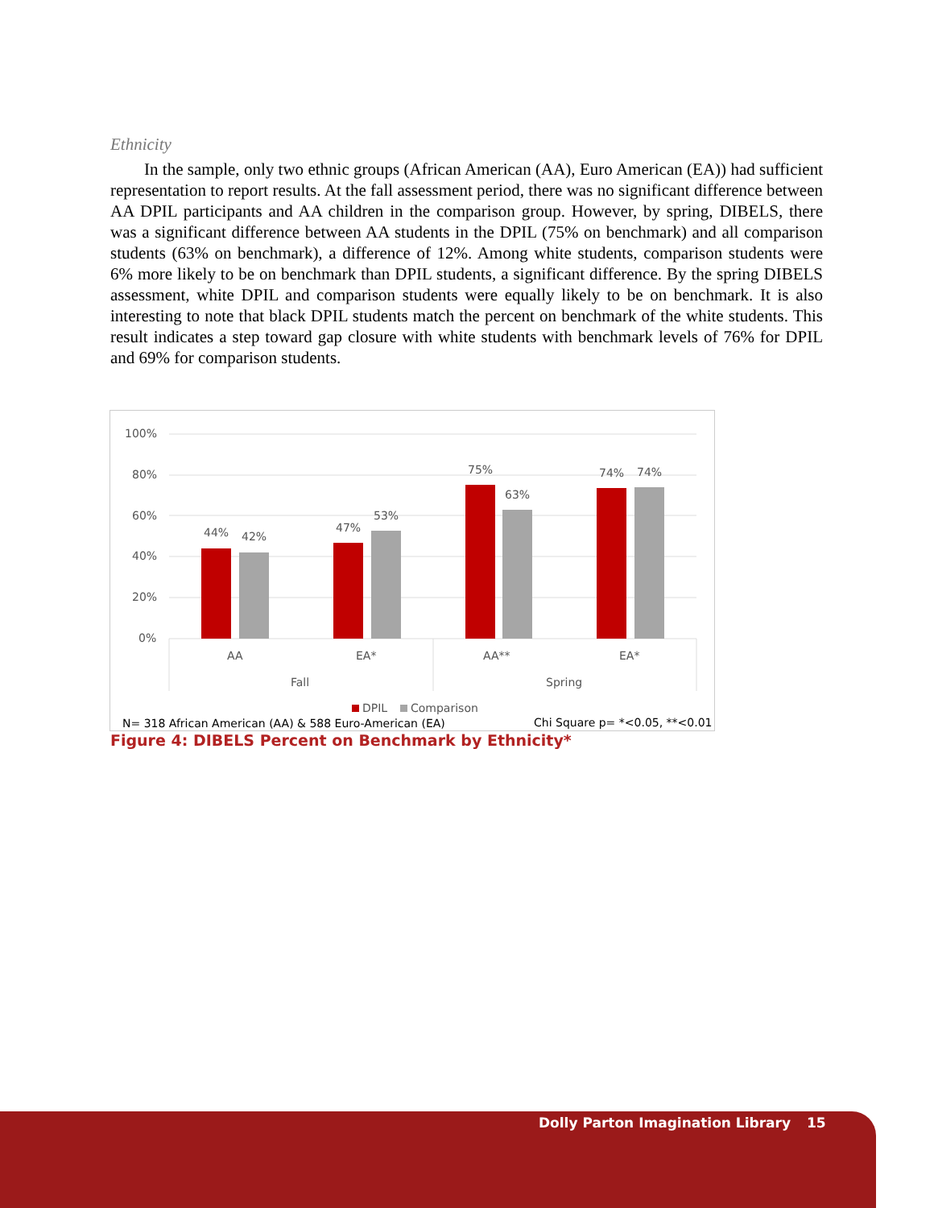Ethnicity
In the sample, only two ethnic groups (African American (AA), Euro American (EA)) had sufficient representation to report results. At the fall assessment period, there was no significant difference between AA DPIL participants and AA children in the comparison group. However, by spring, DIBELS, there was a significant difference between AA students in the DPIL (75% on benchmark) and all comparison students (63% on benchmark), a difference of 12%. Among white students, comparison students were 6% more likely to be on benchmark than DPIL students, a significant difference. By the spring DIBELS assessment, white DPIL and comparison students were equally likely to be on benchmark. It is also interesting to note that black DPIL students match the percent on benchmark of the white students. This result indicates a step toward gap closure with white students with benchmark levels of 76% for DPIL and 69% for comparison students.
100%
80%
60%
40%
20%
0%
44%
42%
47%
53%
75%
63%
74%
74%
AA
EA*
AA**
EA*
Fall
Spring
DPIL
Comparison
N= 318 African American (AA) & 588 Euro-American (EA)
Chi Square p= *<0.05, **<0.01
Figure 4: DIBELS Percent on Benchmark by Ethnicity*
Dolly Parton Imagination Library 15